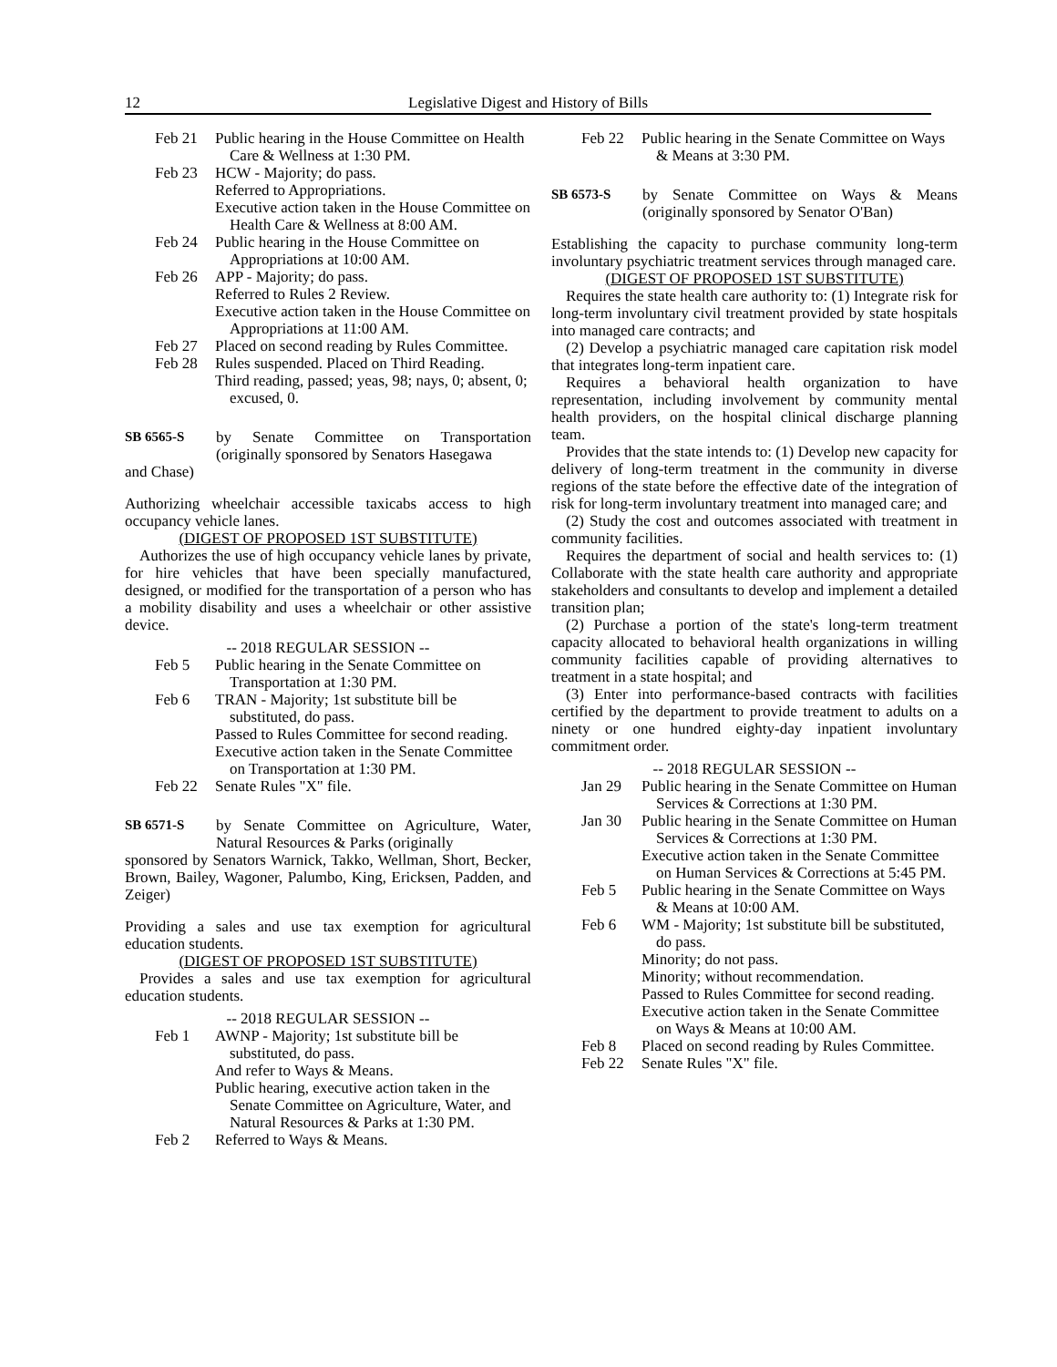12 Legislative Digest and History of Bills
Feb 21 Public hearing in the House Committee on Health Care & Wellness at 1:30 PM.
Feb 23 HCW - Majority; do pass.
Referred to Appropriations.
Executive action taken in the House Committee on Health Care & Wellness at 8:00 AM.
Feb 24 Public hearing in the House Committee on Appropriations at 10:00 AM.
Feb 26 APP - Majority; do pass.
Referred to Rules 2 Review.
Executive action taken in the House Committee on Appropriations at 11:00 AM.
Feb 27 Placed on second reading by Rules Committee.
Feb 28 Rules suspended. Placed on Third Reading.
Third reading, passed; yeas, 98; nays, 0; absent, 0; excused, 0.
SB 6565-S by Senate Committee on Transportation (originally sponsored by Senators Hasegawa
and Chase)
Authorizing wheelchair accessible taxicabs access to high occupancy vehicle lanes.
(DIGEST OF PROPOSED 1ST SUBSTITUTE)
Authorizes the use of high occupancy vehicle lanes by private, for hire vehicles that have been specially manufactured, designed, or modified for the transportation of a person who has a mobility disability and uses a wheelchair or other assistive device.
-- 2018 REGULAR SESSION --
Feb 5 Public hearing in the Senate Committee on Transportation at 1:30 PM.
Feb 6 TRAN - Majority; 1st substitute bill be substituted, do pass.
Passed to Rules Committee for second reading.
Executive action taken in the Senate Committee on Transportation at 1:30 PM.
Feb 22 Senate Rules "X" file.
SB 6571-S by Senate Committee on Agriculture, Water, Natural Resources & Parks (originally
sponsored by Senators Warnick, Takko, Wellman, Short, Becker, Brown, Bailey, Wagoner, Palumbo, King, Ericksen, Padden, and Zeiger)
Providing a sales and use tax exemption for agricultural education students.
(DIGEST OF PROPOSED 1ST SUBSTITUTE)
Provides a sales and use tax exemption for agricultural education students.
-- 2018 REGULAR SESSION --
Feb 1 AWNP - Majority; 1st substitute bill be substituted, do pass.
And refer to Ways & Means.
Public hearing, executive action taken in the Senate Committee on Agriculture, Water, and Natural Resources & Parks at 1:30 PM.
Feb 2 Referred to Ways & Means.
Feb 22 Public hearing in the Senate Committee on Ways & Means at 3:30 PM.
SB 6573-S by Senate Committee on Ways & Means (originally sponsored by Senator O'Ban)
Establishing the capacity to purchase community long-term involuntary psychiatric treatment services through managed care.
(DIGEST OF PROPOSED 1ST SUBSTITUTE)
Requires the state health care authority to: (1) Integrate risk for long-term involuntary civil treatment provided by state hospitals into managed care contracts; and
(2) Develop a psychiatric managed care capitation risk model that integrates long-term inpatient care.
Requires a behavioral health organization to have representation, including involvement by community mental health providers, on the hospital clinical discharge planning team.
Provides that the state intends to: (1) Develop new capacity for delivery of long-term treatment in the community in diverse regions of the state before the effective date of the integration of risk for long-term involuntary treatment into managed care; and
(2) Study the cost and outcomes associated with treatment in community facilities.
Requires the department of social and health services to: (1) Collaborate with the state health care authority and appropriate stakeholders and consultants to develop and implement a detailed transition plan;
(2) Purchase a portion of the state's long-term treatment capacity allocated to behavioral health organizations in willing community facilities capable of providing alternatives to treatment in a state hospital; and
(3) Enter into performance-based contracts with facilities certified by the department to provide treatment to adults on a ninety or one hundred eighty-day inpatient involuntary commitment order.
-- 2018 REGULAR SESSION --
Jan 29 Public hearing in the Senate Committee on Human Services & Corrections at 1:30 PM.
Jan 30 Public hearing in the Senate Committee on Human Services & Corrections at 1:30 PM.
Executive action taken in the Senate Committee on Human Services & Corrections at 5:45 PM.
Feb 5 Public hearing in the Senate Committee on Ways & Means at 10:00 AM.
Feb 6 WM - Majority; 1st substitute bill be substituted, do pass.
Minority; do not pass.
Minority; without recommendation.
Passed to Rules Committee for second reading.
Executive action taken in the Senate Committee on Ways & Means at 10:00 AM.
Feb 8 Placed on second reading by Rules Committee.
Feb 22 Senate Rules "X" file.